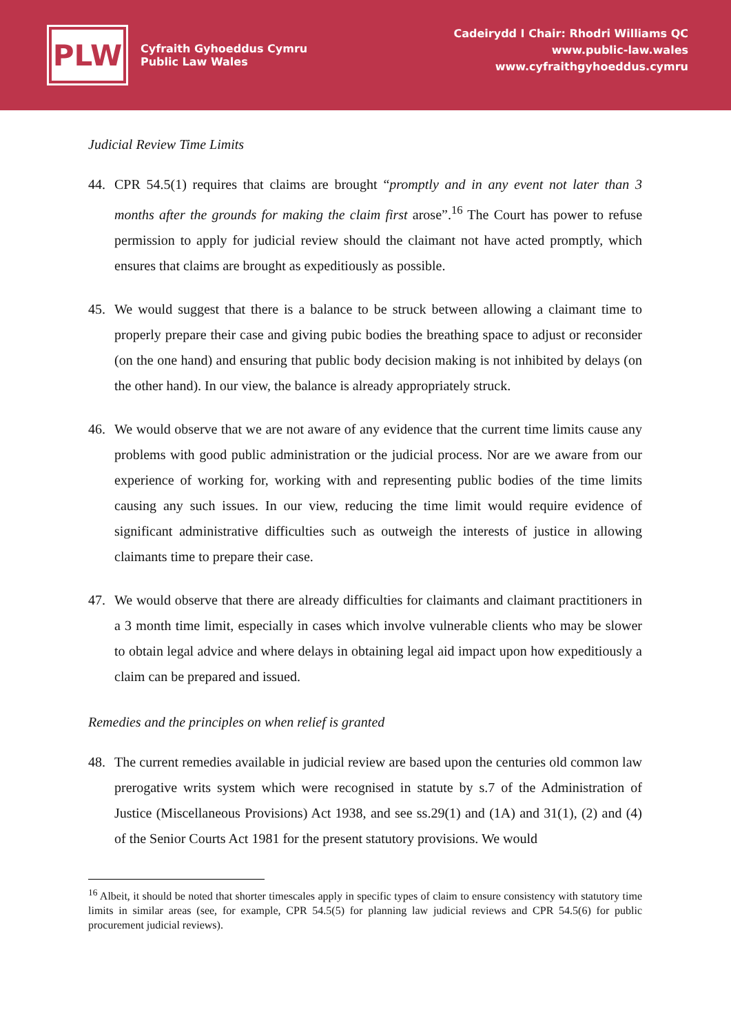PLW
Cyfraith Gyhoeddus Cymru
Public Law Wales
Cadeirydd I Chair: Rhodri Williams QC
www.public-law.wales
www.cyfraithgyhoeddus.cymru
Judicial Review Time Limits
44. CPR 54.5(1) requires that claims are brought “promptly and in any event not later than 3 months after the grounds for making the claim first arose”.<sup>16</sup> The Court has power to refuse permission to apply for judicial review should the claimant not have acted promptly, which ensures that claims are brought as expeditiously as possible.
45. We would suggest that there is a balance to be struck between allowing a claimant time to properly prepare their case and giving pubic bodies the breathing space to adjust or reconsider (on the one hand) and ensuring that public body decision making is not inhibited by delays (on the other hand). In our view, the balance is already appropriately struck.
46. We would observe that we are not aware of any evidence that the current time limits cause any problems with good public administration or the judicial process. Nor are we aware from our experience of working for, working with and representing public bodies of the time limits causing any such issues. In our view, reducing the time limit would require evidence of significant administrative difficulties such as outweigh the interests of justice in allowing claimants time to prepare their case.
47. We would observe that there are already difficulties for claimants and claimant practitioners in a 3 month time limit, especially in cases which involve vulnerable clients who may be slower to obtain legal advice and where delays in obtaining legal aid impact upon how expeditiously a claim can be prepared and issued.
Remedies and the principles on when relief is granted
48. The current remedies available in judicial review are based upon the centuries old common law prerogative writs system which were recognised in statute by s.7 of the Administration of Justice (Miscellaneous Provisions) Act 1938, and see ss.29(1) and (1A) and 31(1), (2) and (4) of the Senior Courts Act 1981 for the present statutory provisions. We would
<sup>16</sup> Albeit, it should be noted that shorter timescales apply in specific types of claim to ensure consistency with statutory time limits in similar areas (see, for example, CPR 54.5(5) for planning law judicial reviews and CPR 54.5(6) for public procurement judicial reviews).